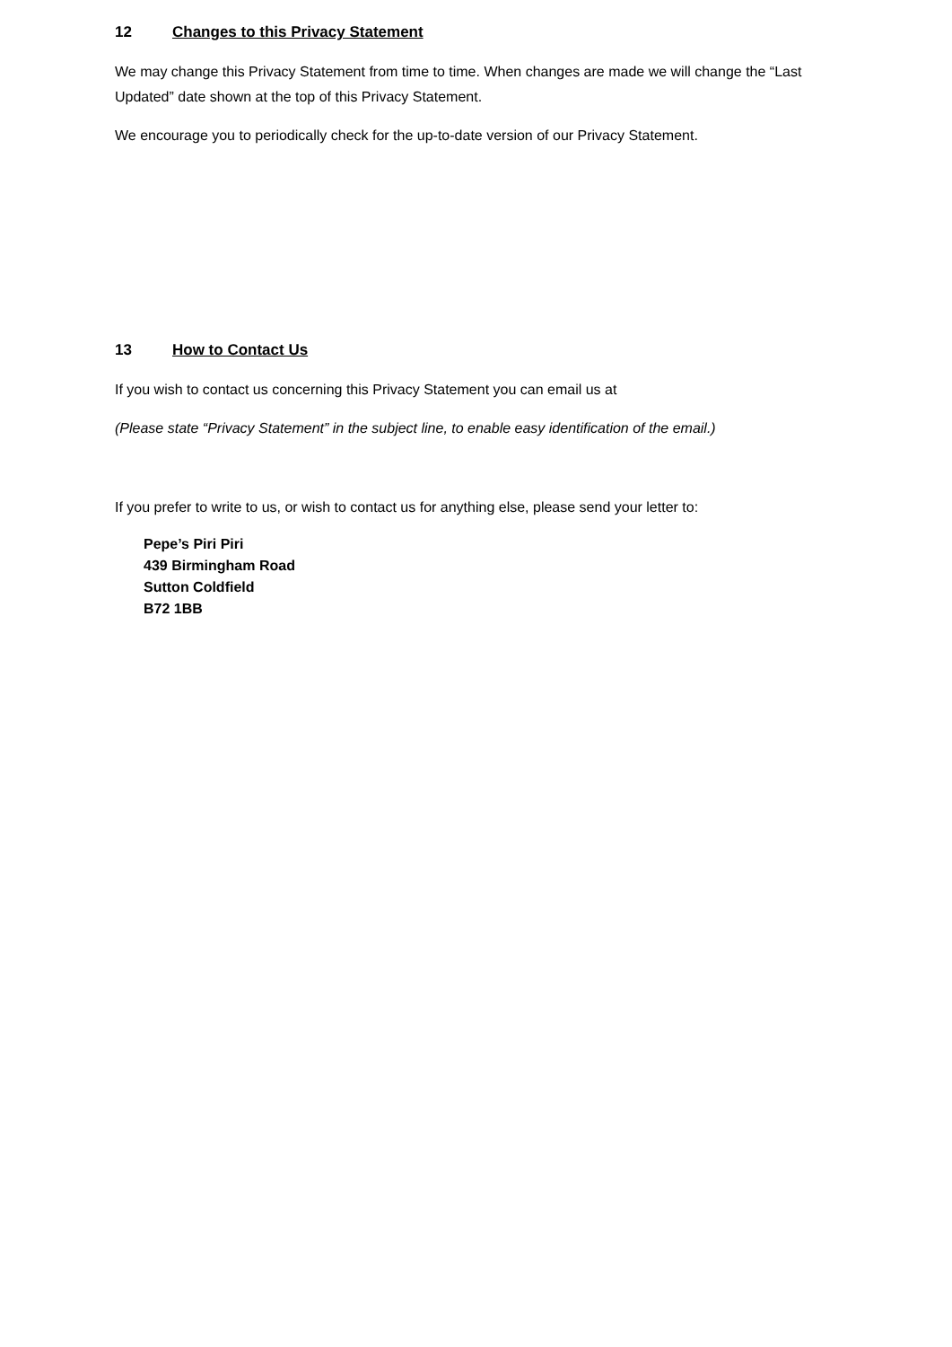12 Changes to this Privacy Statement
We may change this Privacy Statement from time to time. When changes are made we will change the “Last Updated” date shown at the top of this Privacy Statement.
We encourage you to periodically check for the up-to-date version of our Privacy Statement.
13 How to Contact Us
If you wish to contact us concerning this Privacy Statement you can email us at
(Please state “Privacy Statement” in the subject line, to enable easy identification of the email.)
If you prefer to write to us, or wish to contact us for anything else, please send your letter to:
Pepe’s Piri Piri
439 Birmingham Road
Sutton Coldfield
B72 1BB